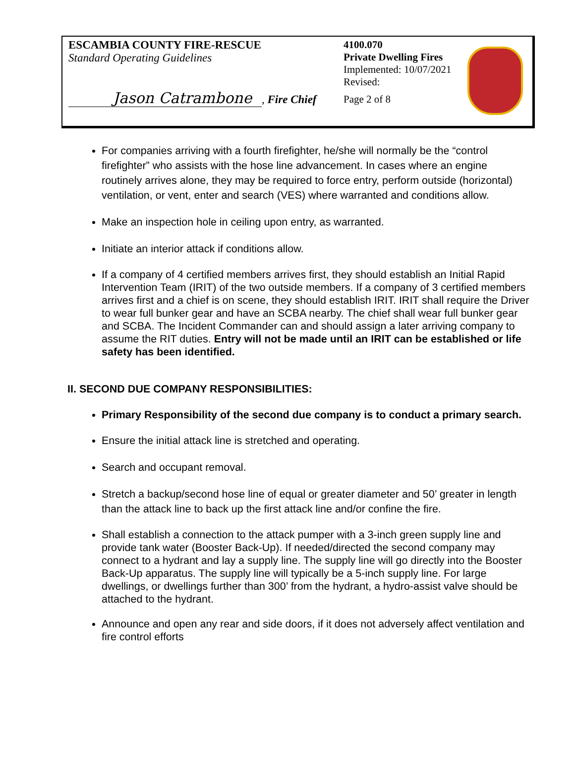ESCAMBIA COUNTY FIRE-RESCUE
Standard Operating Guidelines
Jason Catrambone, Fire Chief
4100.070
Private Dwelling Fires
Implemented: 10/07/2021
Revised:
Page 2 of 8
For companies arriving with a fourth firefighter, he/she will normally be the “control firefighter” who assists with the hose line advancement. In cases where an engine routinely arrives alone, they may be required to force entry, perform outside (horizontal) ventilation, or vent, enter and search (VES) where warranted and conditions allow.
Make an inspection hole in ceiling upon entry, as warranted.
Initiate an interior attack if conditions allow.
If a company of 4 certified members arrives first, they should establish an Initial Rapid Intervention Team (IRIT) of the two outside members. If a company of 3 certified members arrives first and a chief is on scene, they should establish IRIT. IRIT shall require the Driver to wear full bunker gear and have an SCBA nearby. The chief shall wear full bunker gear and SCBA. The Incident Commander can and should assign a later arriving company to assume the RIT duties. Entry will not be made until an IRIT can be established or life safety has been identified.
II. SECOND DUE COMPANY RESPONSIBILITIES:
Primary Responsibility of the second due company is to conduct a primary search.
Ensure the initial attack line is stretched and operating.
Search and occupant removal.
Stretch a backup/second hose line of equal or greater diameter and 50’ greater in length than the attack line to back up the first attack line and/or confine the fire.
Shall establish a connection to the attack pumper with a 3-inch green supply line and provide tank water (Booster Back-Up). If needed/directed the second company may connect to a hydrant and lay a supply line. The supply line will go directly into the Booster Back-Up apparatus. The supply line will typically be a 5-inch supply line. For large dwellings, or dwellings further than 300’ from the hydrant, a hydro-assist valve should be attached to the hydrant.
Announce and open any rear and side doors, if it does not adversely affect ventilation and fire control efforts